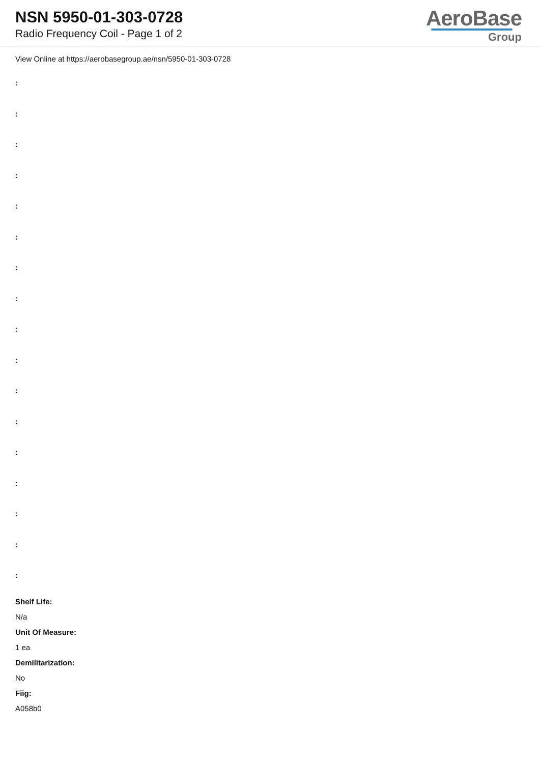NSN 5950-01-303-0728
Radio Frequency Coil - Page 1 of 2
AeroBase
Group
View Online at https://aerobasegroup.ae/nsn/5950-01-303-0728
:
:
:
:
:
:
:
:
:
:
:
:
:
:
:
:
:
Shelf Life:
N/a
Unit Of Measure:
1 ea
Demilitarization:
No
Fiig:
A058b0